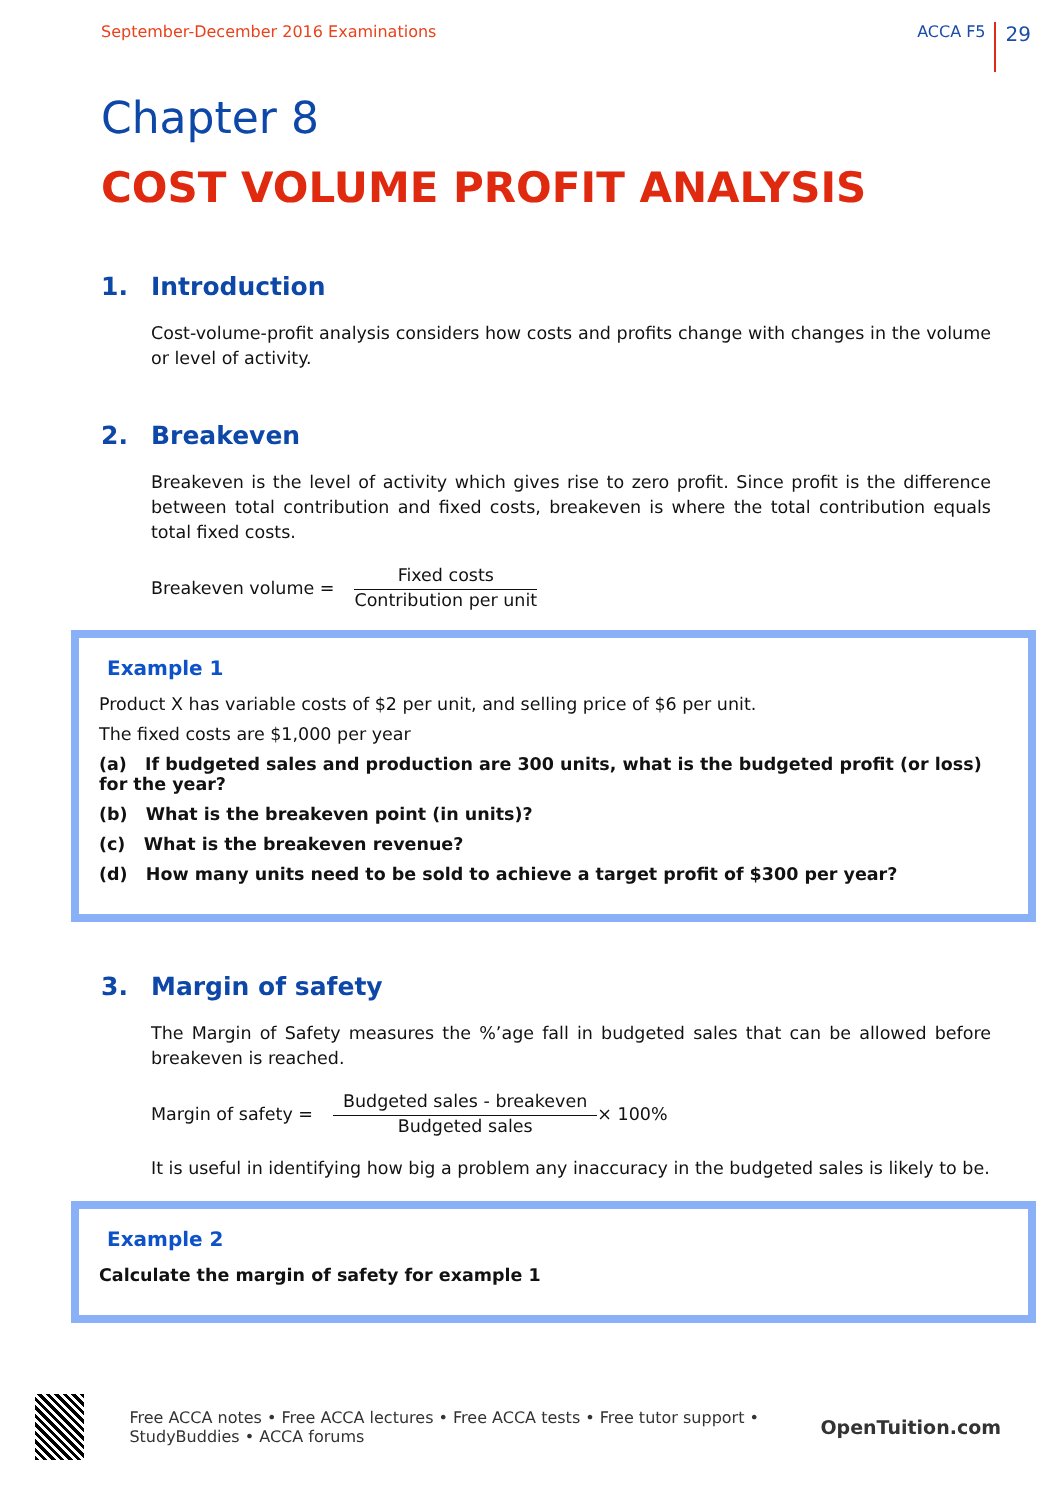September-December 2016 Examinations
ACCA F5 29
Chapter 8
COST VOLUME PROFIT ANALYSIS
1. Introduction
Cost-volume-profit analysis considers how costs and profits change with changes in the volume or level of activity.
2. Breakeven
Breakeven is the level of activity which gives rise to zero profit. Since profit is the difference between total contribution and fixed costs, breakeven is where the total contribution equals total fixed costs.
Breakeven volume =
Fixed costs
Contribution per unit
Example 1
Product X has variable costs of $2 per unit, and selling price of $6 per unit.
The fixed costs are $1,000 per year
(a) If budgeted sales and production are 300 units, what is the budgeted profit (or loss) for the year?
(b) What is the breakeven point (in units)?
(c) What is the breakeven revenue?
(d) How many units need to be sold to achieve a target profit of $300 per year?
3. Margin of safety
The Margin of Safety measures the %’age fall in budgeted sales that can be allowed before breakeven is reached.
Margin of safety =
Budgeted sales - breakeven
Budgeted sales
× 100%
It is useful in identifying how big a problem any inaccuracy in the budgeted sales is likely to be.
Example 2
Calculate the margin of safety for example 1
Free ACCA notes • Free ACCA lectures • Free ACCA tests • Free tutor support • StudyBuddies • ACCA forums OpenTuition.com